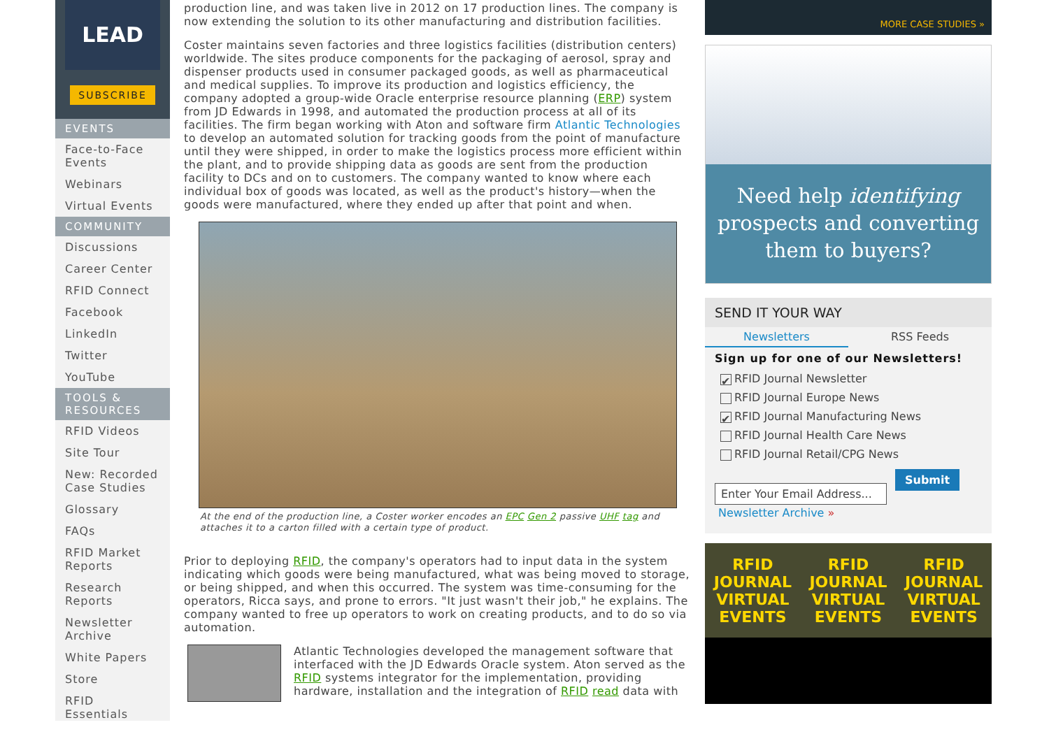LEAD
SUBSCRIBE
EVENTS
Face-to-Face Events
Webinars
Virtual Events
COMMUNITY
Discussions
Career Center
RFID Connect
Facebook
LinkedIn
Twitter
YouTube
TOOLS & RESOURCES
RFID Videos
Site Tour
New: Recorded Case Studies
Glossary
FAQs
RFID Market Reports
Research Reports
Newsletter Archive
White Papers
Store
RFID Essentials
production line, and was taken live in 2012 on 17 production lines. The company is now extending the solution to its other manufacturing and distribution facilities.
Coster maintains seven factories and three logistics facilities (distribution centers) worldwide. The sites produce components for the packaging of aerosol, spray and dispenser products used in consumer packaged goods, as well as pharmaceutical and medical supplies. To improve its production and logistics efficiency, the company adopted a group-wide Oracle enterprise resource planning (ERP) system from JD Edwards in 1998, and automated the production process at all of its facilities. The firm began working with Aton and software firm Atlantic Technologies to develop an automated solution for tracking goods from the point of manufacture until they were shipped, in order to make the logistics process more efficient within the plant, and to provide shipping data as goods are sent from the production facility to DCs and on to customers. The company wanted to know where each individual box of goods was located, as well as the product's history—when the goods were manufactured, where they ended up after that point and when.
At the end of the production line, a Coster worker encodes an EPC Gen 2 passive UHF tag and attaches it to a carton filled with a certain type of product.
Prior to deploying RFID, the company's operators had to input data in the system indicating which goods were being manufactured, what was being moved to storage, or being shipped, and when this occurred. The system was time-consuming for the operators, Ricca says, and prone to errors. "It just wasn't their job," he explains. The company wanted to free up operators to work on creating products, and to do so via automation.
Atlantic Technologies developed the management software that interfaced with the JD Edwards Oracle system. Aton served as the RFID systems integrator for the implementation, providing hardware, installation and the integration of RFID read data with
MORE CASE STUDIES »
Need help identifying prospects and converting them to buyers?
SEND IT YOUR WAY
Newsletters RSS Feeds
Sign up for one of our Newsletters!
✔ RFID Journal Newsletter
RFID Journal Europe News
✔ RFID Journal Manufacturing News
RFID Journal Health Care News
RFID Journal Retail/CPG News
Enter Your Email Address... Submit
Newsletter Archive »
RFID JOURNAL VIRTUAL EVENTS RFID JOURNAL VIRTUAL EVENTS RFID JOURNAL VIRTUAL EVENTS